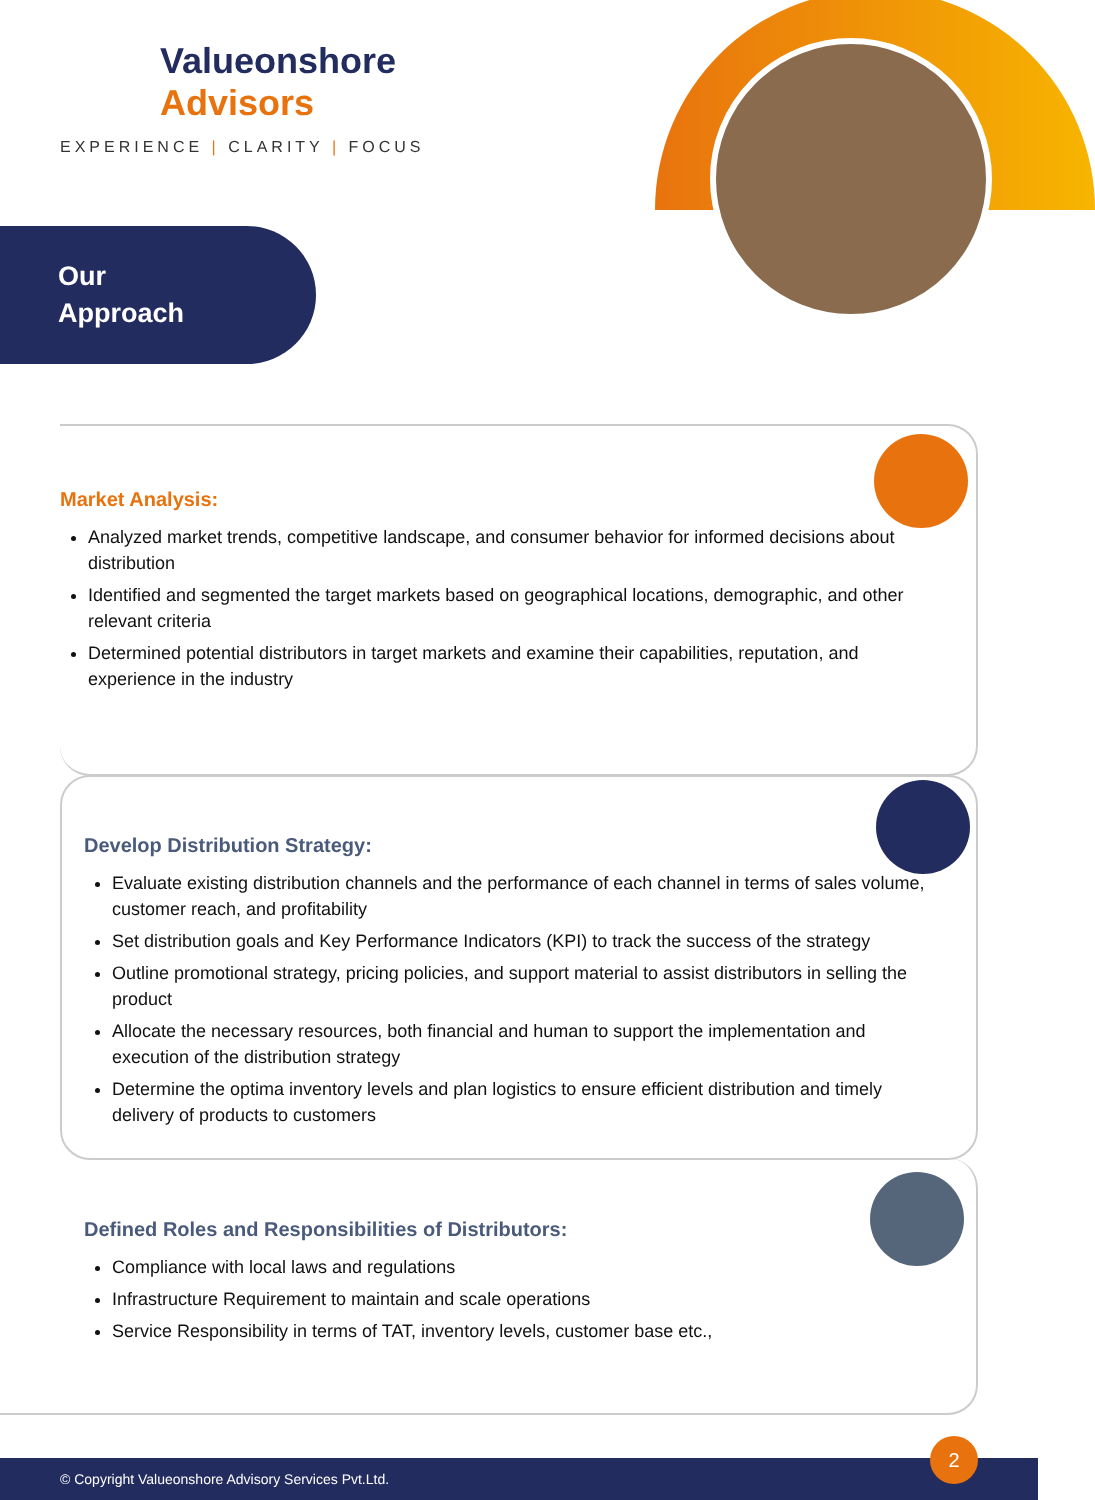Valueonshore
Advisors
EXPERIENCE | CLARITY | FOCUS
Our
Approach
Market Analysis:
Analyzed market trends, competitive landscape, and consumer behavior for informed decisions about distribution
Identified and segmented the target markets based on geographical locations, demographic, and other relevant criteria
Determined potential distributors in target markets and examine their capabilities, reputation, and experience in the industry
Develop Distribution Strategy:
Evaluate existing distribution channels and the performance of each channel in terms of sales volume, customer reach, and profitability
Set distribution goals and Key Performance Indicators (KPI) to track the success of the strategy
Outline promotional strategy, pricing policies, and support material to assist distributors in selling the product
Allocate the necessary resources, both financial and human to support the implementation and execution of the distribution strategy
Determine the optima inventory levels and plan logistics to ensure efficient distribution and timely delivery of products to customers
Defined Roles and Responsibilities of Distributors:
Compliance with local laws and regulations
Infrastructure Requirement to maintain and scale operations
Service Responsibility in terms of TAT, inventory levels, customer base etc.,
© Copyright Valueonshore Advisory Services Pvt.Ltd.
2